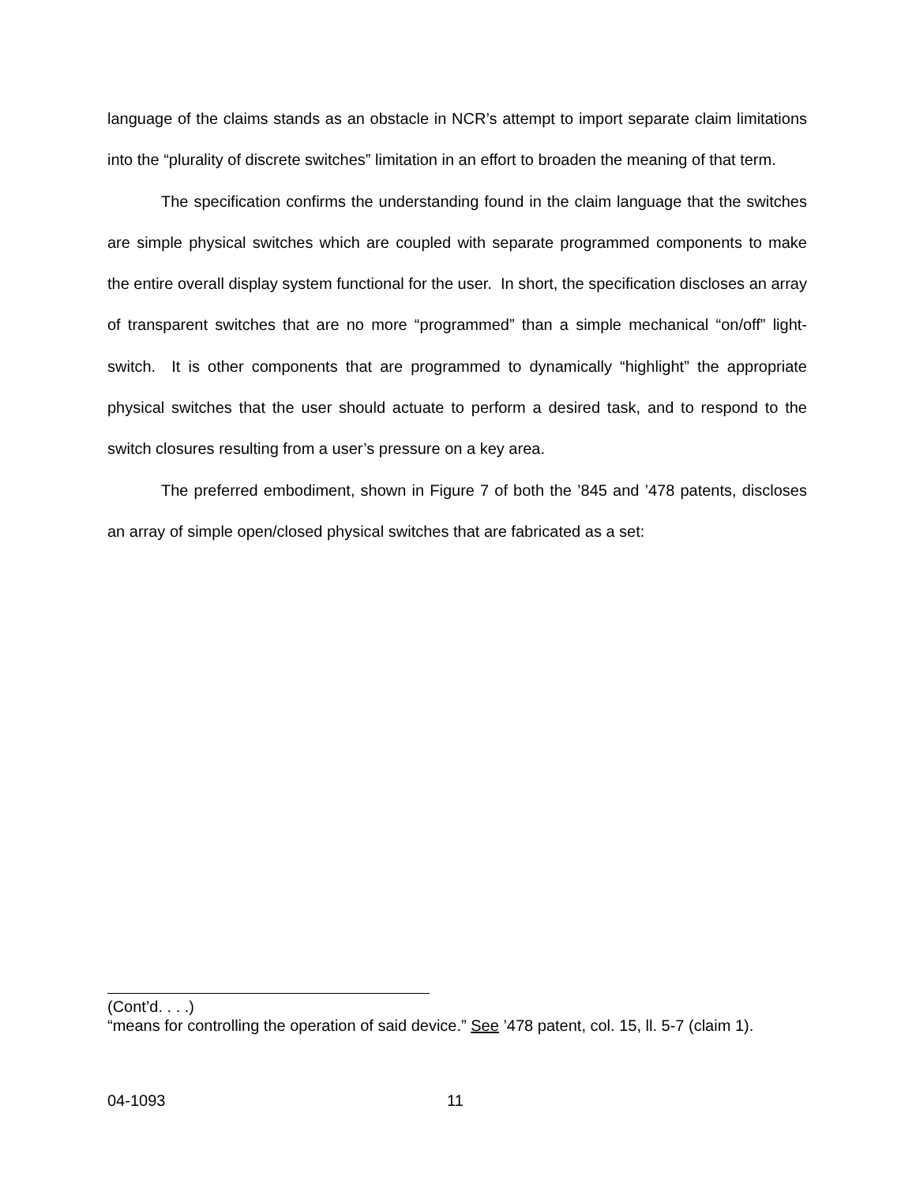language of the claims stands as an obstacle in NCR’s attempt to import separate claim limitations into the “plurality of discrete switches” limitation in an effort to broaden the meaning of that term.
The specification confirms the understanding found in the claim language that the switches are simple physical switches which are coupled with separate programmed components to make the entire overall display system functional for the user. In short, the specification discloses an array of transparent switches that are no more “programmed” than a simple mechanical “on/off” light-switch. It is other components that are programmed to dynamically “highlight” the appropriate physical switches that the user should actuate to perform a desired task, and to respond to the switch closures resulting from a user’s pressure on a key area.
The preferred embodiment, shown in Figure 7 of both the ’845 and ’478 patents, discloses an array of simple open/closed physical switches that are fabricated as a set:
(Cont’d. . . .)
“means for controlling the operation of said device.” See ’478 patent, col. 15, ll. 5-7 (claim 1).
04-1093 11